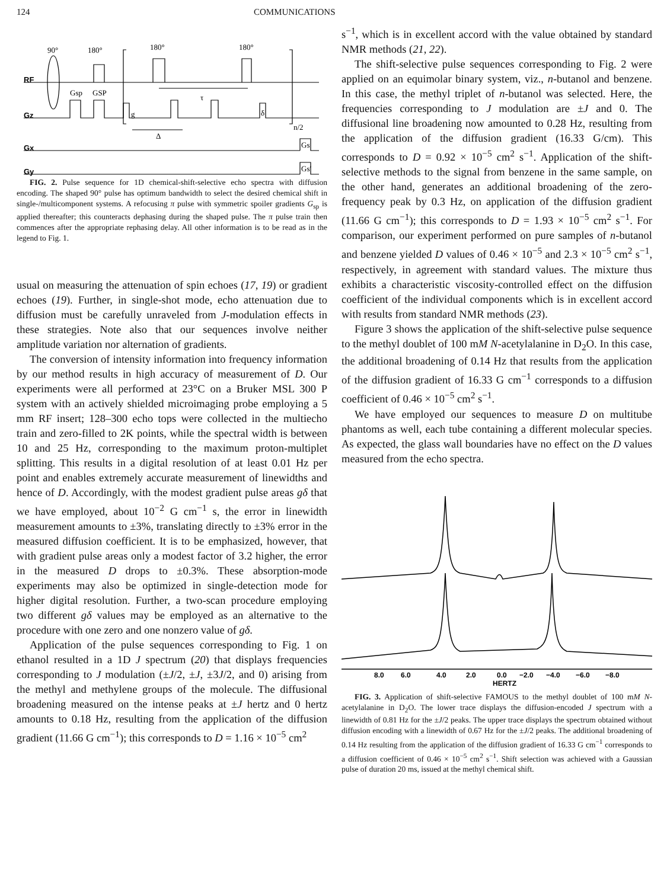124 COMMUNICATIONS
90°
180°
180°
180°
RF
Gz
Gx
Gy
Gsp
GSP
τ
g
δ
Δ
n/2
Gs
Gs′
FIG. 2. Pulse sequence for 1D chemical-shift-selective echo spectra with diffusion encoding. The shaped 90° pulse has optimum bandwidth to select the desired chemical shift in single-/multicomponent systems. A refocusing π pulse with symmetric spoiler gradients G<sub>sp</sub> is applied thereafter; this counteracts dephasing during the shaped pulse. The π pulse train then commences after the appropriate rephasing delay. All other information is to be read as in the legend to Fig. 1.
usual on measuring the attenuation of spin echoes (17, 19) or gradient echoes (19). Further, in single-shot mode, echo attenuation due to diffusion must be carefully unraveled from J-modulation effects in these strategies. Note also that our sequences involve neither amplitude variation nor alternation of gradients.
The conversion of intensity information into frequency information by our method results in high accuracy of measurement of D. Our experiments were all performed at 23°C on a Bruker MSL 300 P system with an actively shielded microimaging probe employing a 5 mm RF insert; 128–300 echo tops were collected in the multiecho train and zero-filled to 2K points, while the spectral width is between 10 and 25 Hz, corresponding to the maximum proton-multiplet splitting. This results in a digital resolution of at least 0.01 Hz per point and enables extremely accurate measurement of linewidths and hence of D. Accordingly, with the modest gradient pulse areas gδ that we have employed, about 10<sup>−2</sup> G cm<sup>−1</sup> s, the error in linewidth measurement amounts to ±3%, translating directly to ±3% error in the measured diffusion coefficient. It is to be emphasized, however, that with gradient pulse areas only a modest factor of 3.2 higher, the error in the measured D drops to ±0.3%. These absorption-mode experiments may also be optimized in single-detection mode for higher digital resolution. Further, a two-scan procedure employing two different gδ values may be employed as an alternative to the procedure with one zero and one nonzero value of gδ.
Application of the pulse sequences corresponding to Fig. 1 on ethanol resulted in a 1D J spectrum (20) that displays frequencies corresponding to J modulation (±J/2, ±J, ±3J/2, and 0) arising from the methyl and methylene groups of the molecule. The diffusional broadening measured on the intense peaks at ±J hertz and 0 hertz amounts to 0.18 Hz, resulting from the application of the diffusion gradient (11.66 G cm<sup>−1</sup>); this corresponds to D = 1.16 × 10<sup>−5</sup> cm<sup>2</sup>
s<sup>−1</sup>, which is in excellent accord with the value obtained by standard NMR methods (21, 22).
The shift-selective pulse sequences corresponding to Fig. 2 were applied on an equimolar binary system, viz., n-butanol and benzene. In this case, the methyl triplet of n-butanol was selected. Here, the frequencies corresponding to J modulation are ±J and 0. The diffusional line broadening now amounted to 0.28 Hz, resulting from the application of the diffusion gradient (16.33 G/cm). This corresponds to D = 0.92 × 10<sup>−5</sup> cm<sup>2</sup> s<sup>−1</sup>. Application of the shift-selective methods to the signal from benzene in the same sample, on the other hand, generates an additional broadening of the zero-frequency peak by 0.3 Hz, on application of the diffusion gradient (11.66 G cm<sup>−1</sup>); this corresponds to D = 1.93 × 10<sup>−5</sup> cm<sup>2</sup> s<sup>−1</sup>. For comparison, our experiment performed on pure samples of n-butanol and benzene yielded D values of 0.46 × 10<sup>−5</sup> and 2.3 × 10<sup>−5</sup> cm<sup>2</sup> s<sup>−1</sup>, respectively, in agreement with standard values. The mixture thus exhibits a characteristic viscosity-controlled effect on the diffusion coefficient of the individual components which is in excellent accord with results from standard NMR methods (23).
Figure 3 shows the application of the shift-selective pulse sequence to the methyl doublet of 100 mM N-acetylalanine in D<sub>2</sub>O. In this case, the additional broadening of 0.14 Hz that results from the application of the diffusion gradient of 16.33 G cm<sup>−1</sup> corresponds to a diffusion coefficient of 0.46 × 10<sup>−5</sup> cm<sup>2</sup> s<sup>−1</sup>.
We have employed our sequences to measure D on multitube phantoms as well, each tube containing a different molecular species. As expected, the glass wall boundaries have no effect on the D values measured from the echo spectra.
8.0
6.0
4.0
2.0
0.0
−2.0
−4.0
−6.0
−8.0
HERTZ
FIG. 3. Application of shift-selective FAMOUS to the methyl doublet of 100 mM N-acetylalanine in D<sub>2</sub>O. The lower trace displays the diffusion-encoded J spectrum with a linewidth of 0.81 Hz for the ±J/2 peaks. The upper trace displays the spectrum obtained without diffusion encoding with a linewidth of 0.67 Hz for the ±J/2 peaks. The additional broadening of 0.14 Hz resulting from the application of the diffusion gradient of 16.33 G cm<sup>−1</sup> corresponds to a diffusion coefficient of 0.46 × 10<sup>−5</sup> cm<sup>2</sup> s<sup>−1</sup>. Shift selection was achieved with a Gaussian pulse of duration 20 ms, issued at the methyl chemical shift.